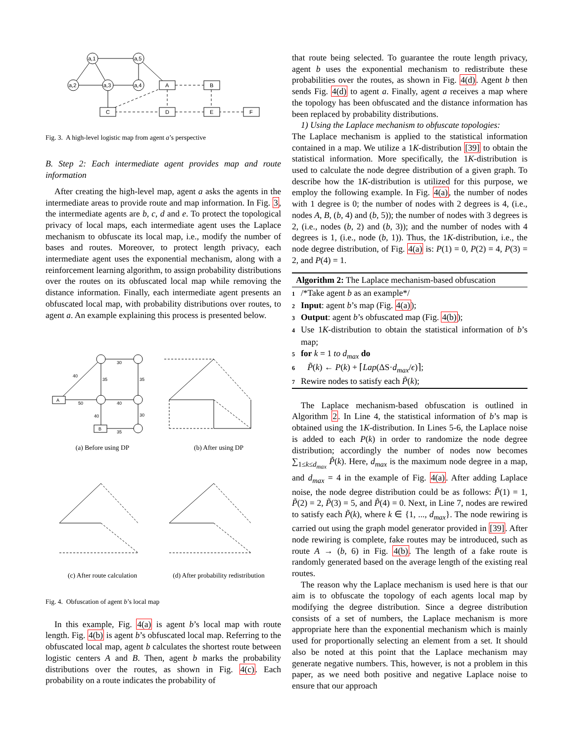a,1
a,5
a,2
a,3
a,4
A
B
C
D
E
F
Fig. 3. A high-level logistic map from agent a’s perspective
B. Step 2: Each intermediate agent provides map and route information
After creating the high-level map, agent a asks the agents in the intermediate areas to provide route and map information. In Fig. 3, the intermediate agents are b, c, d and e. To protect the topological privacy of local maps, each intermediate agent uses the Laplace mechanism to obfuscate its local map, i.e., modify the number of bases and routes. Moreover, to protect length privacy, each intermediate agent uses the exponential mechanism, along with a reinforcement learning algorithm, to assign probability distributions over the routes on its obfuscated local map while removing the distance information. Finally, each intermediate agent presents an obfuscated local map, with probability distributions over routes, to agent a. An example explaining this process is presented below.
A
B
40
50
30
35
35
40
40
30
35
(a) Before using DP
(b) After using DP
(c) After route calculation
(d) After probability redistribution
Fig. 4. Obfuscation of agent b’s local map
In this example, Fig. 4(a) is agent b’s local map with route length. Fig. 4(b) is agent b’s obfuscated local map. Referring to the obfuscated local map, agent b calculates the shortest route between logistic centers A and B. Then, agent b marks the probability distributions over the routes, as shown in Fig. 4(c). Each probability on a route indicates the probability of
that route being selected. To guarantee the route length privacy, agent b uses the exponential mechanism to redistribute these probabilities over the routes, as shown in Fig. 4(d). Agent b then sends Fig. 4(d) to agent a. Finally, agent a receives a map where the topology has been obfuscated and the distance information has been replaced by probability distributions.
1) Using the Laplace mechanism to obfuscate topologies:
The Laplace mechanism is applied to the statistical information contained in a map. We utilize a 1K-distribution [39] to obtain the statistical information. More specifically, the 1K-distribution is used to calculate the node degree distribution of a given graph. To describe how the 1K-distribution is utilized for this purpose, we employ the following example. In Fig. 4(a), the number of nodes with 1 degree is 0; the number of nodes with 2 degrees is 4, (i.e., nodes A, B, (b, 4) and (b, 5)); the number of nodes with 3 degrees is 2, (i.e., nodes (b, 2) and (b, 3)); and the number of nodes with 4 degrees is 1, (i.e., node (b, 1)). Thus, the 1K-distribution, i.e., the node degree distribution, of Fig. 4(a) is: P(1) = 0, P(2) = 4, P(3) = 2, and P(4) = 1.
Algorithm 2: The Laplace mechanism-based obfuscation
1 /*Take agent b as an example*/
2 Input: agent b’s map (Fig. 4(a));
3 Output: agent b’s obfuscated map (Fig. 4(b));
4 Use 1K-distribution to obtain the statistical information of b’s map;
5 for k = 1 to d<sub>max</sub> do
6 P̃(k) ← P(k) + ⌈Lap(ΔS·d<sub>max</sub>/ϵ)⌉;
7 Rewire nodes to satisfy each P̃(k);
The Laplace mechanism-based obfuscation is outlined in Algorithm 2. In Line 4, the statistical information of b’s map is obtained using the 1K-distribution. In Lines 5-6, the Laplace noise is added to each P(k) in order to randomize the node degree distribution; accordingly the number of nodes now becomes ∑<sub>1≤k≤d<sub>max</sub></sub> P̃(k). Here, d<sub>max</sub> is the maximum node degree in a map, and d<sub>max</sub> = 4 in the example of Fig. 4(a). After adding Laplace noise, the node degree distribution could be as follows: P̃(1) = 1, P̃(2) = 2, P̃(3) = 5, and P̃(4) = 0. Next, in Line 7, nodes are rewired to satisfy each P̃(k), where k ∈ {1, ..., d<sub>max</sub>}. The node rewiring is carried out using the graph model generator provided in [39]. After node rewiring is complete, fake routes may be introduced, such as route A → (b, 6) in Fig. 4(b). The length of a fake route is randomly generated based on the average length of the existing real routes.
The reason why the Laplace mechanism is used here is that our aim is to obfuscate the topology of each agents local map by modifying the degree distribution. Since a degree distribution consists of a set of numbers, the Laplace mechanism is more appropriate here than the exponential mechanism which is mainly used for proportionally selecting an element from a set. It should also be noted at this point that the Laplace mechanism may generate negative numbers. This, however, is not a problem in this paper, as we need both positive and negative Laplace noise to ensure that our approach